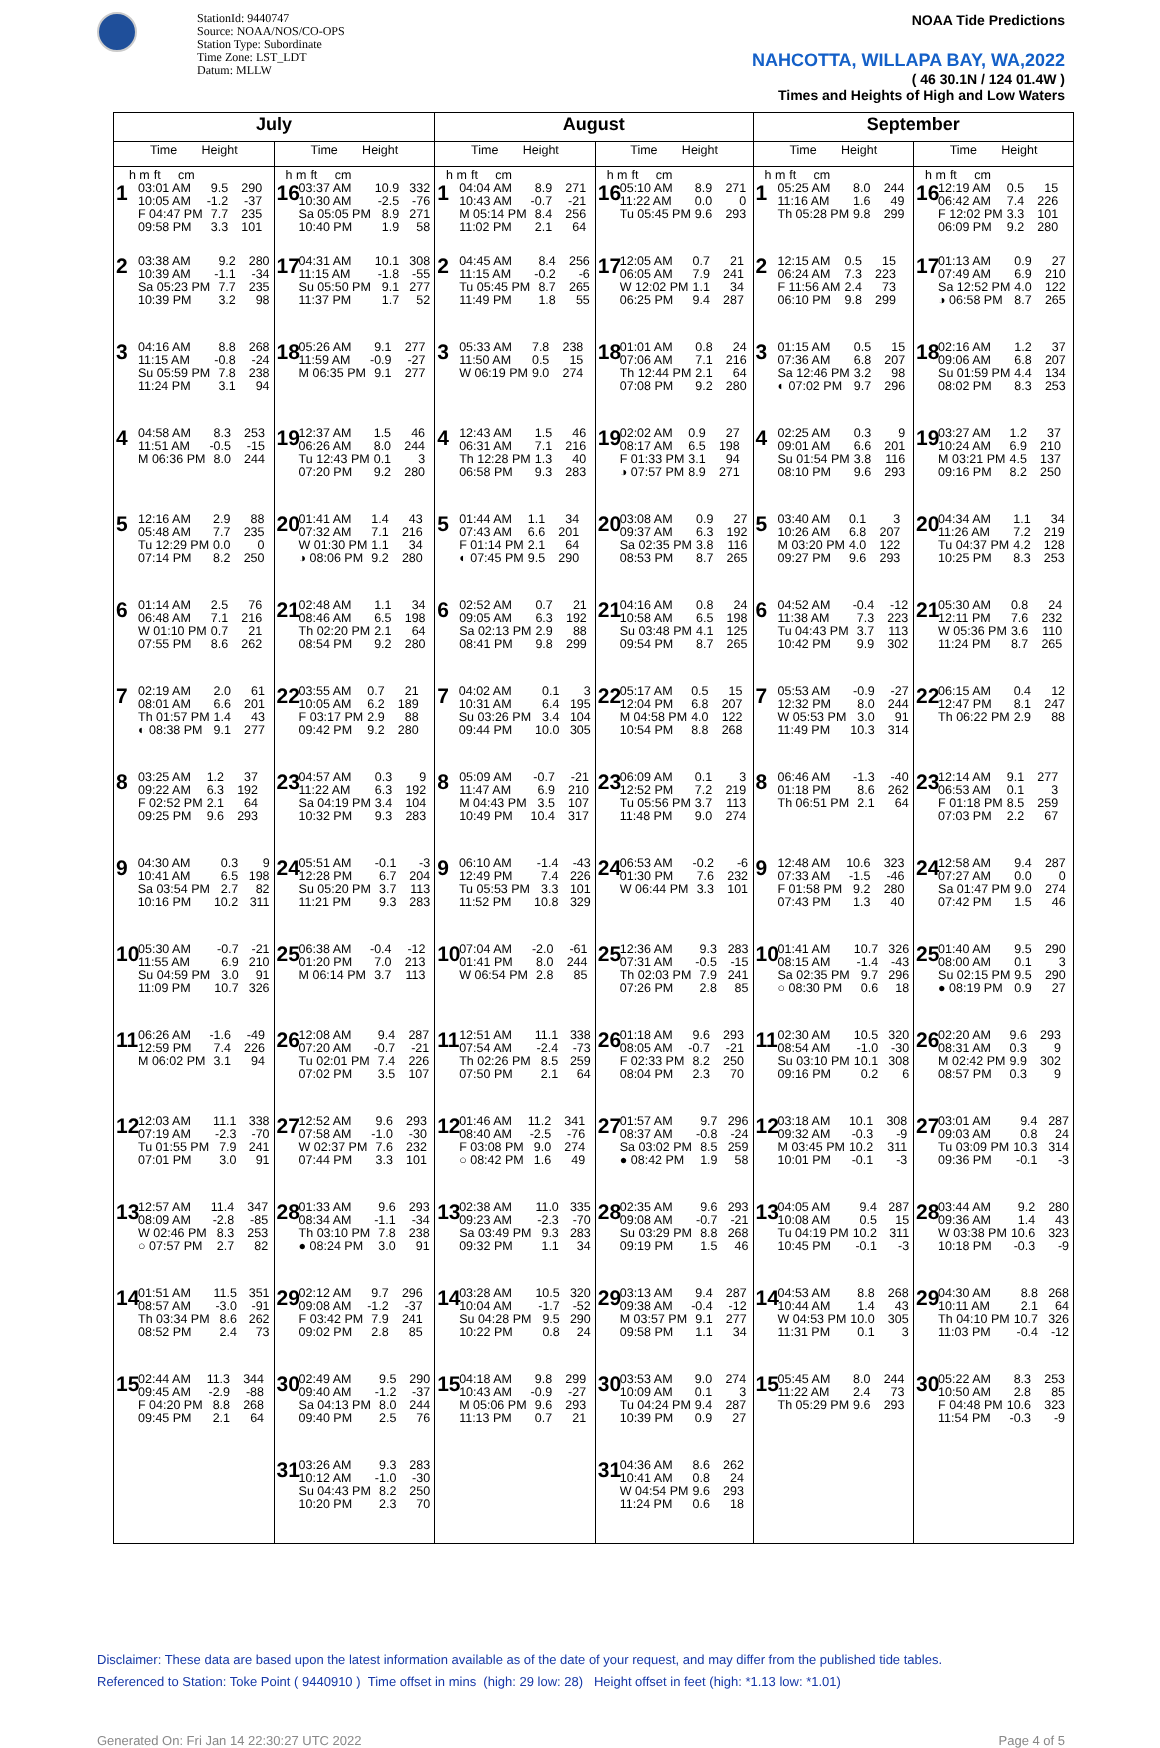StationId: 9440747
Source: NOAA/NOS/CO-OPS
Station Type: Subordinate
Time Zone: LST_LDT
Datum: MLLW
NOAA Tide Predictions
NAHCOTTA, WILLAPA BAY, WA,2022
( 46 30.1N / 124 01.4W )
Times and Heights of High and Low Waters
| July | | August | | September | |
| --- | --- | --- | --- | --- | --- |
| Time Height | Time Height | Time Height | Time Height | Time Height | Time Height |
| / / h m / ft / cm / 1 / 03:01 AM / 9.5 / 290 / / 10:05 AM / -1.2 / -37 / / F 04:47 PM / 7.7 / 235 / / 09:58 PM / 3.3 / 101 / | / h m / ft / cm / 16 / 03:37 AM / 10.9 / 332 / / 10:30 AM / -2.5 / -76 / / Sa 05:05 PM / 8.9 / 271 / / 10:40 PM / 1.9 / 58 / | / h m / ft / cm / 1 / 04:04 AM / 8.9 / 271 / / 10:43 AM / -0.7 / -21 / / M 05:14 PM / 8.4 / 256 / / 11:02 PM / 2.1 / 64 / | / h m / ft / cm / 16 / 05:10 AM / 8.9 / 271 / / 11:22 AM / 0.0 / 0 / / Tu 05:45 PM / 9.6 / 293 / | / h m / ft / cm / 1 / 05:25 AM / 8.0 / 244 / / 11:16 AM / 1.6 / 49 / / Th 05:28 PM / 9.8 / 299 / | / h m / ft / cm / 16 / 12:19 AM / 0.5 / 15 / / 06:42 AM / 7.4 / 226 / / F 12:02 PM / 3.3 / 101 / / 06:09 PM / 9.2 / 280 / |
| 2 / 03:38 AM / 9.2 / 280 / / 10:39 AM / -1.1 / -34 / / Sa 05:23 PM / 7.7 / 235 / / 10:39 PM / 3.2 / 98 / | 17 / 04:31 AM / 10.1 / 308 / / 11:15 AM / -1.8 / -55 / / Su 05:50 PM / 9.1 / 277 / / 11:37 PM / 1.7 / 52 / | 2 / 04:45 AM / 8.4 / 256 / / 11:15 AM / -0.2 / -6 / / Tu 05:45 PM / 8.7 / 265 / / 11:49 PM / 1.8 / 55 / | 17 / 12:05 AM / 0.7 / 21 / / 06:05 AM / 7.9 / 241 / / W 12:02 PM / 1.1 / 34 / / 06:25 PM / 9.4 / 287 / | 2 / 12:15 AM / 0.5 / 15 / / 06:24 AM / 7.3 / 223 / / F 11:56 AM / 2.4 / 73 / / 06:10 PM / 9.8 / 299 / | 17 / 01:13 AM / 0.9 / 27 / / 07:49 AM / 6.9 / 210 / / Sa 12:52 PM / 4.0 / 122 / / ◑ 06:58 PM / 8.7 / 265 / |
| 3 / 04:16 AM / 8.8 / 268 / / 11:15 AM / -0.8 / -24 / / Su 05:59 PM / 7.8 / 238 / / 11:24 PM / 3.1 / 94 / | 18 / 05:26 AM / 9.1 / 277 / / 11:59 AM / -0.9 / -27 / / M 06:35 PM / 9.1 / 277 / | 3 / 05:33 AM / 7.8 / 238 / / 11:50 AM / 0.5 / 15 / / W 06:19 PM / 9.0 / 274 / | 18 / 01:01 AM / 0.8 / 24 / / 07:06 AM / 7.1 / 216 / / Th 12:44 PM / 2.1 / 64 / / 07:08 PM / 9.2 / 280 / | 3 / 01:15 AM / 0.5 / 15 / / 07:36 AM / 6.8 / 207 / / Sa 12:46 PM / 3.2 / 98 / / ◐ 07:02 PM / 9.7 / 296 / | 18 / 02:16 AM / 1.2 / 37 / / 09:06 AM / 6.8 / 207 / / Su 01:59 PM / 4.4 / 134 / / 08:02 PM / 8.3 / 253 / |
| 4 / 04:58 AM / 8.3 / 253 / / 11:51 AM / -0.5 / -15 / / M 06:36 PM / 8.0 / 244 / | 19 / 12:37 AM / 1.5 / 46 / / 06:26 AM / 8.0 / 244 / / Tu 12:43 PM / 0.1 / 3 / / 07:20 PM / 9.2 / 280 / | 4 / 12:43 AM / 1.5 / 46 / / 06:31 AM / 7.1 / 216 / / Th 12:28 PM / 1.3 / 40 / / 06:58 PM / 9.3 / 283 / | 19 / 02:02 AM / 0.9 / 27 / / 08:17 AM / 6.5 / 198 / / F 01:33 PM / 3.1 / 94 / / ◑ 07:57 PM / 8.9 / 271 / | 4 / 02:25 AM / 0.3 / 9 / / 09:01 AM / 6.6 / 201 / / Su 01:54 PM / 3.8 / 116 / / 08:10 PM / 9.6 / 293 / | 19 / 03:27 AM / 1.2 / 37 / / 10:24 AM / 6.9 / 210 / / M 03:21 PM / 4.5 / 137 / / 09:16 PM / 8.2 / 250 / |
| 5 / 12:16 AM / 2.9 / 88 / / 05:48 AM / 7.7 / 235 / / Tu 12:29 PM / 0.0 / 0 / / 07:14 PM / 8.2 / 250 / | 20 / 01:41 AM / 1.4 / 43 / / 07:32 AM / 7.1 / 216 / / W 01:30 PM / 1.1 / 34 / / ◑ 08:06 PM / 9.2 / 280 / | 5 / 01:44 AM / 1.1 / 34 / / 07:43 AM / 6.6 / 201 / / F 01:14 PM / 2.1 / 64 / / ◐ 07:45 PM / 9.5 / 290 / | 20 / 03:08 AM / 0.9 / 27 / / 09:37 AM / 6.3 / 192 / / Sa 02:35 PM / 3.8 / 116 / / 08:53 PM / 8.7 / 265 / | 5 / 03:40 AM / 0.1 / 3 / / 10:26 AM / 6.8 / 207 / / M 03:20 PM / 4.0 / 122 / / 09:27 PM / 9.6 / 293 / | 20 / 04:34 AM / 1.1 / 34 / / 11:26 AM / 7.2 / 219 / / Tu 04:37 PM / 4.2 / 128 / / 10:25 PM / 8.3 / 253 / |
| 6 / 01:14 AM / 2.5 / 76 / / 06:48 AM / 7.1 / 216 / / W 01:10 PM / 0.7 / 21 / / 07:55 PM / 8.6 / 262 / | 21 / 02:48 AM / 1.1 / 34 / / 08:46 AM / 6.5 / 198 / / Th 02:20 PM / 2.1 / 64 / / 08:54 PM / 9.2 / 280 / | 6 / 02:52 AM / 0.7 / 21 / / 09:05 AM / 6.3 / 192 / / Sa 02:13 PM / 2.9 / 88 / / 08:41 PM / 9.8 / 299 / | 21 / 04:16 AM / 0.8 / 24 / / 10:58 AM / 6.5 / 198 / / Su 03:48 PM / 4.1 / 125 / / 09:54 PM / 8.7 / 265 / | 6 / 04:52 AM / -0.4 / -12 / / 11:38 AM / 7.3 / 223 / / Tu 04:43 PM / 3.7 / 113 / / 10:42 PM / 9.9 / 302 / | 21 / 05:30 AM / 0.8 / 24 / / 12:11 PM / 7.6 / 232 / / W 05:36 PM / 3.6 / 110 / / 11:24 PM / 8.7 / 265 / |
| 7 / 02:19 AM / 2.0 / 61 / / 08:01 AM / 6.6 / 201 / / Th 01:57 PM / 1.4 / 43 / / ◐ 08:38 PM / 9.1 / 277 / | 22 / 03:55 AM / 0.7 / 21 / / 10:05 AM / 6.2 / 189 / / F 03:17 PM / 2.9 / 88 / / 09:42 PM / 9.2 / 280 / | 7 / 04:02 AM / 0.1 / 3 / / 10:31 AM / 6.4 / 195 / / Su 03:26 PM / 3.4 / 104 / / 09:44 PM / 10.0 / 305 / | 22 / 05:17 AM / 0.5 / 15 / / 12:04 PM / 6.8 / 207 / / M 04:58 PM / 4.0 / 122 / / 10:54 PM / 8.8 / 268 / | 7 / 05:53 AM / -0.9 / -27 / / 12:32 PM / 8.0 / 244 / / W 05:53 PM / 3.0 / 91 / / 11:49 PM / 10.3 / 314 / | 22 / 06:15 AM / 0.4 / 12 / / 12:47 PM / 8.1 / 247 / / Th 06:22 PM / 2.9 / 88 / |
| 8 / 03:25 AM / 1.2 / 37 / / 09:22 AM / 6.3 / 192 / / F 02:52 PM / 2.1 / 64 / / 09:25 PM / 9.6 / 293 / | 23 / 04:57 AM / 0.3 / 9 / / 11:22 AM / 6.3 / 192 / / Sa 04:19 PM / 3.4 / 104 / / 10:32 PM / 9.3 / 283 / | 8 / 05:09 AM / -0.7 / -21 / / 11:47 AM / 6.9 / 210 / / M 04:43 PM / 3.5 / 107 / / 10:49 PM / 10.4 / 317 / | 23 / 06:09 AM / 0.1 / 3 / / 12:52 PM / 7.2 / 219 / / Tu 05:56 PM / 3.7 / 113 / / 11:48 PM / 9.0 / 274 / | 8 / 06:46 AM / -1.3 / -40 / / 01:18 PM / 8.6 / 262 / / Th 06:51 PM / 2.1 / 64 / | 23 / 12:14 AM / 9.1 / 277 / / 06:53 AM / 0.1 / 3 / / F 01:18 PM / 8.5 / 259 / / 07:03 PM / 2.2 / 67 / |
| 9 / 04:30 AM / 0.3 / 9 / / 10:41 AM / 6.5 / 198 / / Sa 03:54 PM / 2.7 / 82 / / 10:16 PM / 10.2 / 311 / | 24 / 05:51 AM / -0.1 / -3 / / 12:28 PM / 6.7 / 204 / / Su 05:20 PM / 3.7 / 113 / / 11:21 PM / 9.3 / 283 / | 9 / 06:10 AM / -1.4 / -43 / / 12:49 PM / 7.4 / 226 / / Tu 05:53 PM / 3.3 / 101 / / 11:52 PM / 10.8 / 329 / | 24 / 06:53 AM / -0.2 / -6 / / 01:30 PM / 7.6 / 232 / / W 06:44 PM / 3.3 / 101 / | 9 / 12:48 AM / 10.6 / 323 / / 07:33 AM / -1.5 / -46 / / F 01:58 PM / 9.2 / 280 / / 07:43 PM / 1.3 / 40 / | 24 / 12:58 AM / 9.4 / 287 / / 07:27 AM / 0.0 / 0 / / Sa 01:47 PM / 9.0 / 274 / / 07:42 PM / 1.5 / 46 / |
| 10 / 05:30 AM / -0.7 / -21 / / 11:55 AM / 6.9 / 210 / / Su 04:59 PM / 3.0 / 91 / / 11:09 PM / 10.7 / 326 / | 25 / 06:38 AM / -0.4 / -12 / / 01:20 PM / 7.0 / 213 / / M 06:14 PM / 3.7 / 113 / | 10 / 07:04 AM / -2.0 / -61 / / 01:41 PM / 8.0 / 244 / / W 06:54 PM / 2.8 / 85 / | 25 / 12:36 AM / 9.3 / 283 / / 07:31 AM / -0.5 / -15 / / Th 02:03 PM / 7.9 / 241 / / 07:26 PM / 2.8 / 85 / | 10 / 01:41 AM / 10.7 / 326 / / 08:15 AM / -1.4 / -43 / / Sa 02:35 PM / 9.7 / 296 / / ○ 08:30 PM / 0.6 / 18 / | 25 / 01:40 AM / 9.5 / 290 / / 08:00 AM / 0.1 / 3 / / Su 02:15 PM / 9.5 / 290 / / ● 08:19 PM / 0.9 / 27 / |
| 11 / 06:26 AM / -1.6 / -49 / / 12:59 PM / 7.4 / 226 / / M 06:02 PM / 3.1 / 94 / | 26 / 12:08 AM / 9.4 / 287 / / 07:20 AM / -0.7 / -21 / / Tu 02:01 PM / 7.4 / 226 / / 07:02 PM / 3.5 / 107 / | 11 / 12:51 AM / 11.1 / 338 / / 07:54 AM / -2.4 / -73 / / Th 02:26 PM / 8.5 / 259 / / 07:50 PM / 2.1 / 64 / | 26 / 01:18 AM / 9.6 / 293 / / 08:05 AM / -0.7 / -21 / / F 02:33 PM / 8.2 / 250 / / 08:04 PM / 2.3 / 70 / | 11 / 02:30 AM / 10.5 / 320 / / 08:54 AM / -1.0 / -30 / / Su 03:10 PM / 10.1 / 308 / / 09:16 PM / 0.2 / 6 / | 26 / 02:20 AM / 9.6 / 293 / / 08:31 AM / 0.3 / 9 / / M 02:42 PM / 9.9 / 302 / / 08:57 PM / 0.3 / 9 / |
| 12 / 12:03 AM / 11.1 / 338 / / 07:19 AM / -2.3 / -70 / / Tu 01:55 PM / 7.9 / 241 / / 07:01 PM / 3.0 / 91 / | 27 / 12:52 AM / 9.6 / 293 / / 07:58 AM / -1.0 / -30 / / W 02:37 PM / 7.6 / 232 / / 07:44 PM / 3.3 / 101 / | 12 / 01:46 AM / 11.2 / 341 / / 08:40 AM / -2.5 / -76 / / F 03:08 PM / 9.0 / 274 / / ○ 08:42 PM / 1.6 / 49 / | 27 / 01:57 AM / 9.7 / 296 / / 08:37 AM / -0.8 / -24 / / Sa 03:02 PM / 8.5 / 259 / / ● 08:42 PM / 1.9 / 58 / | 12 / 03:18 AM / 10.1 / 308 / / 09:32 AM / -0.3 / -9 / / M 03:45 PM / 10.2 / 311 / / 10:01 PM / -0.1 / -3 / | 27 / 03:01 AM / 9.4 / 287 / / 09:03 AM / 0.8 / 24 / / Tu 03:09 PM / 10.3 / 314 / / 09:36 PM / -0.1 / -3 / |
| 13 / 12:57 AM / 11.4 / 347 / / 08:09 AM / -2.8 / -85 / / W 02:46 PM / 8.3 / 253 / / ○ 07:57 PM / 2.7 / 82 / | 28 / 01:33 AM / 9.6 / 293 / / 08:34 AM / -1.1 / -34 / / Th 03:10 PM / 7.8 / 238 / / ● 08:24 PM / 3.0 / 91 / | 13 / 02:38 AM / 11.0 / 335 / / 09:23 AM / -2.3 / -70 / / Sa 03:49 PM / 9.3 / 283 / / 09:32 PM / 1.1 / 34 / | 28 / 02:35 AM / 9.6 / 293 / / 09:08 AM / -0.7 / -21 / / Su 03:29 PM / 8.8 / 268 / / 09:19 PM / 1.5 / 46 / | 13 / 04:05 AM / 9.4 / 287 / / 10:08 AM / 0.5 / 15 / / Tu 04:19 PM / 10.2 / 311 / / 10:45 PM / -0.1 / -3 / | 28 / 03:44 AM / 9.2 / 280 / / 09:36 AM / 1.4 / 43 / / W 03:38 PM / 10.6 / 323 / / 10:18 PM / -0.3 / -9 / |
| 14 / 01:51 AM / 11.5 / 351 / / 08:57 AM / -3.0 / -91 / / Th 03:34 PM / 8.6 / 262 / / 08:52 PM / 2.4 / 73 / | 29 / 02:12 AM / 9.7 / 296 / / 09:08 AM / -1.2 / -37 / / F 03:42 PM / 7.9 / 241 / / 09:02 PM / 2.8 / 85 / | 14 / 03:28 AM / 10.5 / 320 / / 10:04 AM / -1.7 / -52 / / Su 04:28 PM / 9.5 / 290 / / 10:22 PM / 0.8 / 24 / | 29 / 03:13 AM / 9.4 / 287 / / 09:38 AM / -0.4 / -12 / / M 03:57 PM / 9.1 / 277 / / 09:58 PM / 1.1 / 34 / | 14 / 04:53 AM / 8.8 / 268 / / 10:44 AM / 1.4 / 43 / / W 04:53 PM / 10.0 / 305 / / 11:31 PM / 0.1 / 3 / | 29 / 04:30 AM / 8.8 / 268 / / 10:11 AM / 2.1 / 64 / / Th 04:10 PM / 10.7 / 326 / / 11:03 PM / -0.4 / -12 / |
| 15 / 02:44 AM / 11.3 / 344 / / 09:45 AM / -2.9 / -88 / / F 04:20 PM / 8.8 / 268 / / 09:45 PM / 2.1 / 64 / | 30 / 02:49 AM / 9.5 / 290 / / 09:40 AM / -1.2 / -37 / / Sa 04:13 PM / 8.0 / 244 / / 09:40 PM / 2.5 / 76 / | 15 / 04:18 AM / 9.8 / 299 / / 10:43 AM / -0.9 / -27 / / M 05:06 PM / 9.6 / 293 / / 11:13 PM / 0.7 / 21 / | 30 / 03:53 AM / 9.0 / 274 / / 10:09 AM / 0.1 / 3 / / Tu 04:24 PM / 9.4 / 287 / / 10:39 PM / 0.9 / 27 / | 15 / 05:45 AM / 8.0 / 244 / / 11:22 AM / 2.4 / 73 / / Th 05:29 PM / 9.6 / 293 / | 30 / 05:22 AM / 8.3 / 253 / / 10:50 AM / 2.8 / 85 / / F 04:48 PM / 10.6 / 323 / / 11:54 PM / -0.3 / -9 / |
| | 31 / 03:26 AM / 9.3 / 283 / / 10:12 AM / -1.0 / -30 / / Su 04:43 PM / 8.2 / 250 / / 10:20 PM / 2.3 / 70 / | | 31 / 04:36 AM / 8.6 / 262 / / 10:41 AM / 0.8 / 24 / / W 04:54 PM / 9.6 / 293 / / 11:24 PM / 0.6 / 18 / | | |
Disclaimer: These data are based upon the latest information available as of the date of your request, and may differ from the published tide tables.
Referenced to Station: Toke Point ( 9440910 ) Time offset in mins (high: 29 low: 28) Height offset in feet (high: *1.13 low: *1.01)
Generated On: Fri Jan 14 22:30:27 UTC 2022 Page 4 of 5